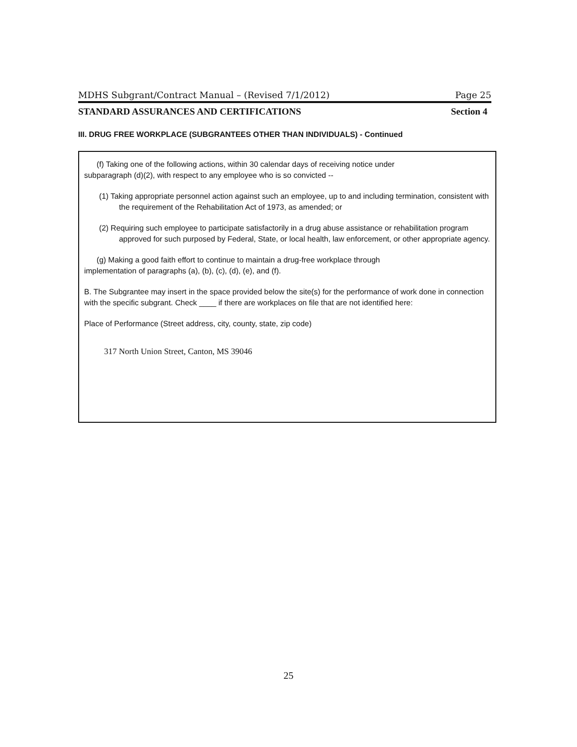MDHS Subgrant/Contract Manual – (Revised 7/1/2012) Page 25
STANDARD ASSURANCES AND CERTIFICATIONS Section 4
III. DRUG FREE WORKPLACE (SUBGRANTEES OTHER THAN INDIVIDUALS) - Continued
(f) Taking one of the following actions, within 30 calendar days of receiving notice under
subparagraph (d)(2), with respect to any employee who is so convicted --
(1) Taking appropriate personnel action against such an employee, up to and including termination, consistent with the requirement of the Rehabilitation Act of 1973, as amended; or
(2) Requiring such employee to participate satisfactorily in a drug abuse assistance or rehabilitation program approved for such purposed by Federal, State, or local health, law enforcement, or other appropriate agency.
(g) Making a good faith effort to continue to maintain a drug-free workplace through
implementation of paragraphs (a), (b), (c), (d), (e), and (f).
B. The Subgrantee may insert in the space provided below the site(s) for the performance of work done in connection with the specific subgrant. Check ____ if there are workplaces on file that are not identified here:
Place of Performance (Street address, city, county, state, zip code)
317 North Union Street, Canton, MS 39046
25